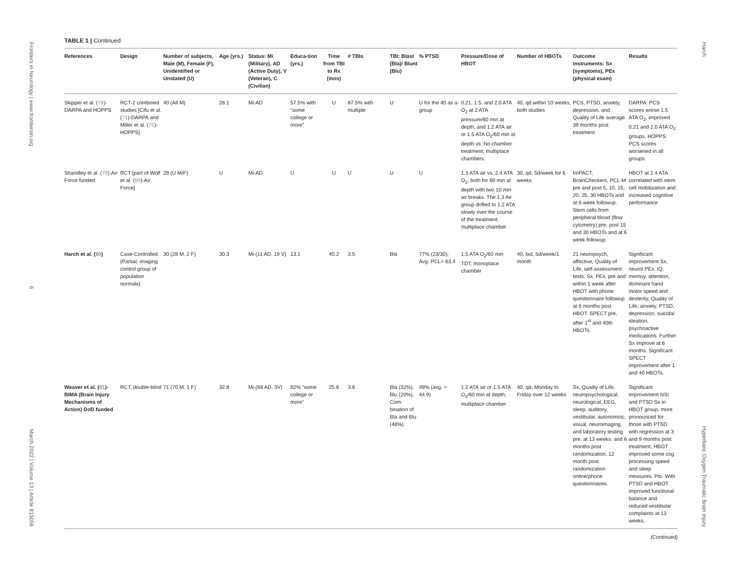Frontiers in Neurology | www.frontiersin.org 6 March 2022 | Volume 13 | Article 815056
Harch Hyperbaric Oxygen Traumatic Brain Injury
TABLE 1 | Continued
| References | Design | Number of subjects, Male (M), Female (F), Unidentified or Unstated (U) | Age (yrs.) | Status: Mi (Military), AD (Active Duty), V (Veteran), C (Civilian) | Educa-tion (yrs.) | Time from TBI to Rx (mos) | # TBIs | TBI: Blast (Bla)/ Blunt (Blu) | % PTSD | Pressure/Dose of HBOT | Number of HBOTs | Outcome instruments: Sx (symptoms), PEx (physical exam) | Results |
| --- | --- | --- | --- | --- | --- | --- | --- | --- | --- | --- | --- | --- | --- |
| Skipper et al. ( 78 )-DARPA and HOPPS | RCT-2 combined studies [Cifu et al. ( 71 )-DARPA and Miller et al. ( 75 )-HOPPS] | 40 (All M) | 28.1 | Mi-AD | 57.5% with “some college or more” | U | 87.5% with multiple | U | U for the 40 as a group | 0.21, 1.5, and 2.0 ATA O<sub>2</sub> at 2 ATA pressure/60 min at depth, and 1.2 ATA air or 1.5 ATA O<sub>2</sub>/60 min at depth vs. No chamber treatment; multiplace chambers. | 40, qd within 10 weeks, both studies | PCS, PTSD, anxiety, depression, and Quality of Life average 39 months post treatment | DARPA: PCS scores worse 1.5 ATA O<sub>2</sub>, improved 0.21 and 2.0 ATA O<sub>2</sub> groups. HOPPS: PCS scores worsened in all groups. |
| Shandley et al. ( 79 )-Air Force funded | RCT [part of Wolf et al. ( 69 )-Air Force] | 28 (U M/F) | U | Mi-AD | U | U | U | U | U | 1.3 ATA air vs. 2.4 ATA O<sub>2</sub>, both for 90 min at depth with two 10 min air breaks. The 1.3 Air group drifted to 1.2 ATA slowly over the course of the treatment; multiplace chamber | 30, qd, 5d/week for 6 weeks | ImPACT, BrainCheckers, PCL-M pre and post 5, 10, 15, 20, 25, 30 HBOTs and at 6 week followup. Stem cells from peripheral blood (flow cytometry) pre, post 15 and 30 HBOTs and at 6 week followup. | HBOT at 2.4 ATA correlated with stem cell mobilization and increased cognitive performance |
| Harch et al. ( 80 ) | Case-Controlled (Partial; imaging control group of population normals) | 30 (28 M, 2 F) | 30.3 | Mi-(11 AD, 19 V) | 13.1 | 40.2 | 3.5 | Bla | 77% (23/30); Avg. PCL= 63.4 | 1.5 ATA O<sub>2</sub>/60 min TDT; monoplace chamber | 40, bid, 5d/week/1 month | 21 neuropsych, affective, Quality of Life, self-assessment tests, Sx, PEx, pre and within 1 week after HBOT with phone questionnaire followup at 6 months post HBOT. SPECT pre, after 1<sup>st</sup> and 40th HBOTs. | Significant improvement Sx, neurol PEx, IQ, memoy, attention, dominant hand motor speed and dexterity, Quality of Life, anxiety, PTSD, depression, suicidal ideation, psychoactive medications. Further Sx improve at 6 months. Significant SPECT improvement after 1 and 40 HBOTs. |
| Weaver et al. ( 81 )-BIMA (Brain Injury Mechanisms of Action) DoD funded | RCT, double-blind | 71 (70 M, 1 F) | 32.8 | Mi-(68 AD, 3V) | 82% “some college or more” | 25.6 | 3.6 | Bla (32%), Blu (20%), Com-bination of Bla and Blu (48%) | 49% (avg. = 44.9) | 1.2 ATA air or 1.5 ATA O<sub>2</sub>/60 min at depth; multiplace chamber | 40, qd, Monday to Friday over 12 weeks | Sx, Quality of Life, neuropsychological, neurological, EEG, sleep, auditory, vestibular, autonomnic, visual, neuroimaging, and laboratory testing pre, at 13 weeks, and 6 months post randomization; 12 month post randomization online/phone questionnaires. | Significant improvement NSI and PTSD Sx in HBOT group, more pronounced for those with PTSD with regression at 3 and 9 months post treatment. HBOT improved some cog processing speed and sleep measures. Pts. With PTSD and HBOT improved functional balance and reduced vestibular complaints at 13 weeks. |
(Continued)